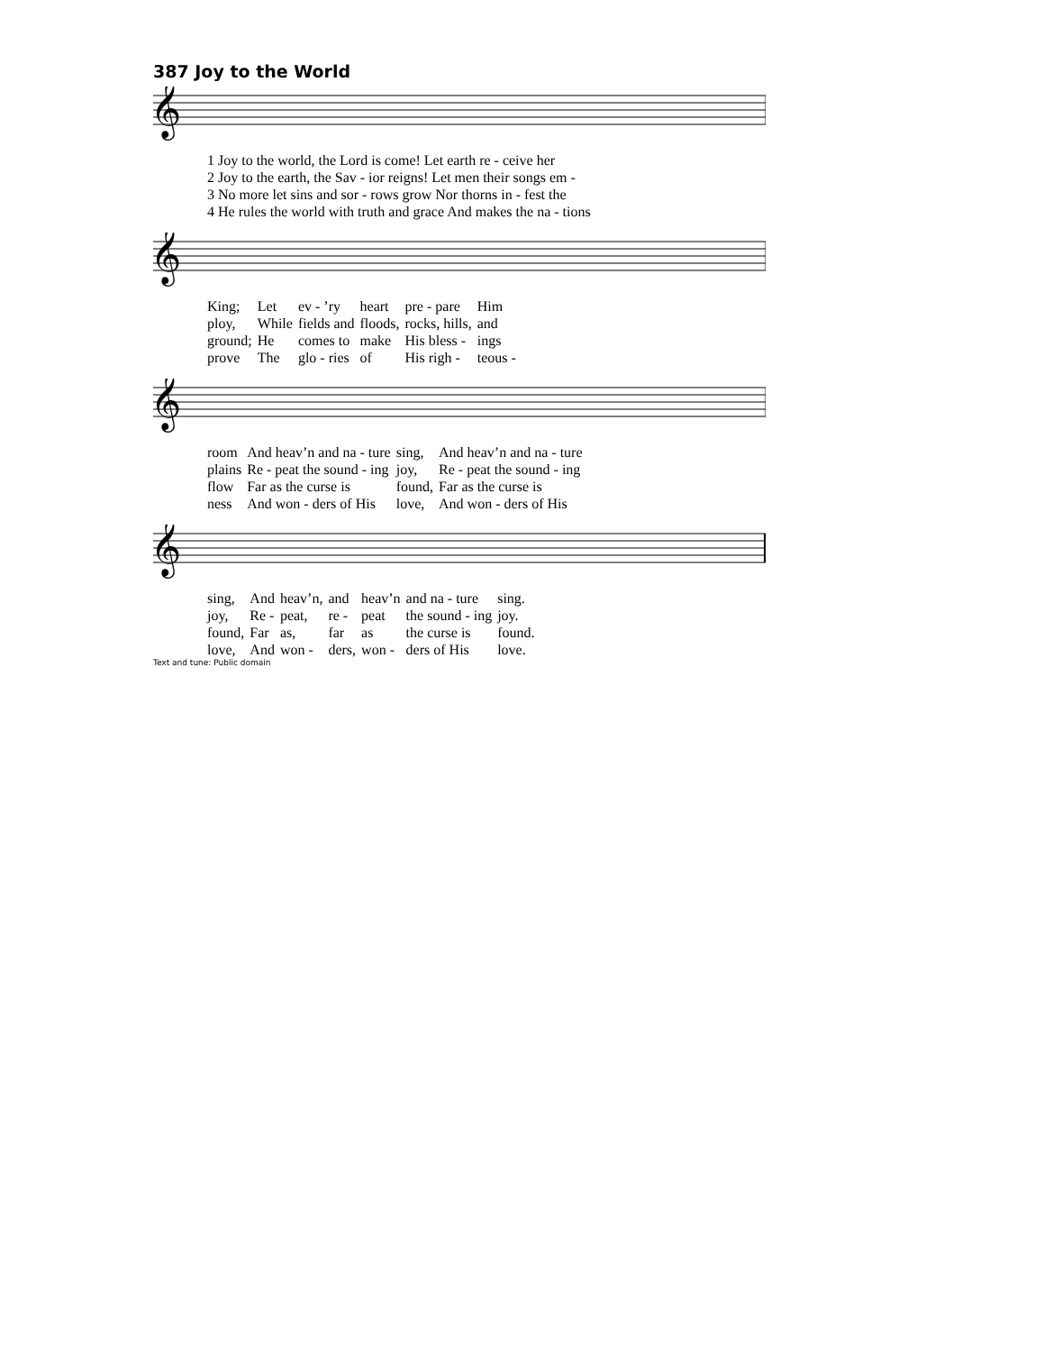387 Joy to the World
𝄞
| 1 Joy to the world, the Lord is come! Let earth re - ceive her |
| 2 Joy to the earth, the Sav - ior reigns! Let men their songs em - |
| 3 No more let sins and sor - rows grow Nor thorns in - fest the |
| 4 He rules the world with truth and grace And makes the na - tions |
𝄞
| King; | Let | ev - ’ry | heart | pre - pare | Him |
| ploy, | While | fields and | floods, | rocks, hills, | and |
| ground; | He | comes to | make | His bless - | ings |
| prove | The | glo - ries | of | His righ - | teous - |
𝄞
| room | And heav’n and na - ture | sing, | And heav’n and na - ture |
| plains | Re - peat the sound - ing | joy, | Re - peat the sound - ing |
| flow | Far as the curse is | found, | Far as the curse is |
| ness | And won - ders of His | love, | And won - ders of His |
𝄞
| sing, | And | heav’n, | and | heav’n | and na - ture | sing. |
| joy, | Re - | peat, | re - | peat | the sound - ing | joy. |
| found, | Far | as, | far | as | the curse is | found. |
| love, | And | won - | ders, | won - | ders of His | love. |
Text and tune: Public domain